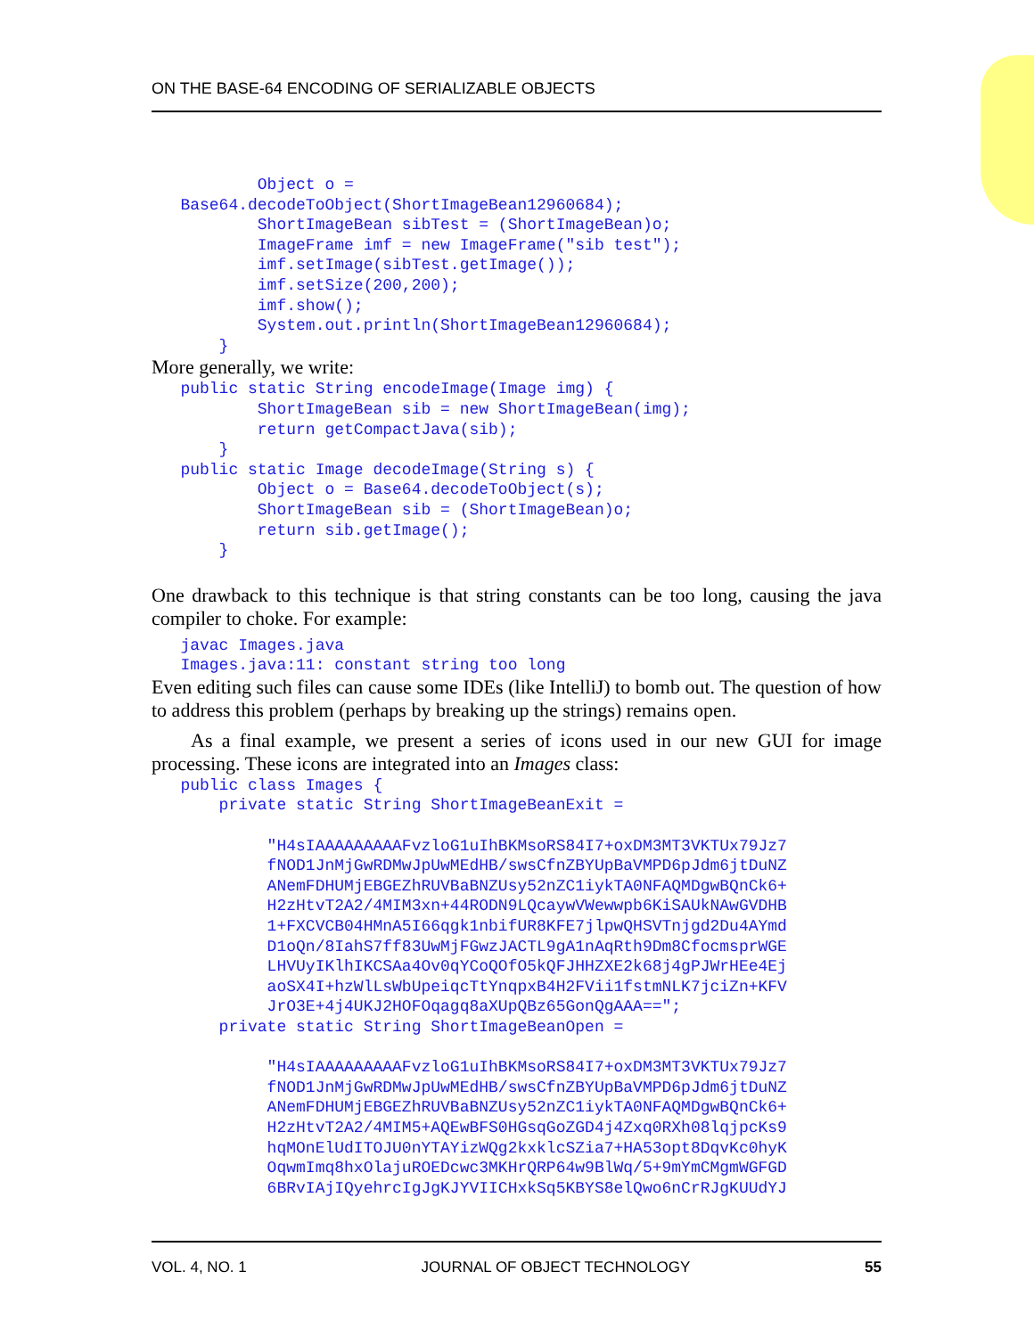ON THE BASE-64 ENCODING OF SERIALIZABLE OBJECTS
           Object o =
   Base64.decodeToObject(ShortImageBean12960684);
           ShortImageBean sibTest = (ShortImageBean)o;
           ImageFrame imf = new ImageFrame("sib test");
           imf.setImage(sibTest.getImage());
           imf.setSize(200,200);
           imf.show();
           System.out.println(ShortImageBean12960684);
       }
More generally, we write:
   public static String encodeImage(Image img) {
           ShortImageBean sib = new ShortImageBean(img);
           return getCompactJava(sib);
       }
   public static Image decodeImage(String s) {
           Object o = Base64.decodeToObject(s);
           ShortImageBean sib = (ShortImageBean)o;
           return sib.getImage();
       }
One drawback to this technique is that string constants can be too long, causing the java compiler to choke. For example:
   javac Images.java
   Images.java:11: constant string too long
Even editing such files can cause some IDEs (like IntelliJ) to bomb out. The question of how to address this problem (perhaps by breaking up the strings) remains open.
As a final example, we present a series of icons used in our new GUI for image processing. These icons are integrated into an Images class:
   public class Images {
       private static String ShortImageBeanExit =

            "H4sIAAAAAAAAAFvzloG1uIhBKMsoRS84I7+oxDM3MT3VKTUx79Jz7
            fNOD1JnMjGwRDMwJpUwMEdHB/swsCfnZBYUpBaVMPD6pJdm6jtDuNZ
            ANemFDHUMjEBGEZhRUVBaBNZUsy52nZC1iykTA0NFAQMDgwBQnCk6+
            H2zHtvT2A2/4MIM3xn+44RODN9LQcaywVWewwpb6KiSAUkNAwGVDHB
            1+FXCVCB04HMnA5I66qgk1nbifUR8KFE7jlpwQHSVTnjgd2Du4AYmd
            D1oQn/8IahS7ff83UwMjFGwzJACTL9gA1nAqRth9Dm8CfocmsprWGE
            LHVUyIKlhIKCSAa4Ov0qYCoQOfO5kQFJHHZXE2k68j4gPJWrHEe4Ej
            aoSX4I+hzWlLsWbUpeiqcTtYnqpxB4H2FVii1fstmNLK7jciZn+KFV
            JrO3E+4j4UKJ2HOFOqagq8aXUpQBz65GonQgAAA==";
       private static String ShortImageBeanOpen =

            "H4sIAAAAAAAAAFvzloG1uIhBKMsoRS84I7+oxDM3MT3VKTUx79Jz7
            fNOD1JnMjGwRDMwJpUwMEdHB/swsCfnZBYUpBaVMPD6pJdm6jtDuNZ
            ANemFDHUMjEBGEZhRUVBaBNZUsy52nZC1iykTA0NFAQMDgwBQnCk6+
            H2zHtvT2A2/4MIM5+AQEwBFS0HGsqGoZGD4j4Zxq0RXh08lqjpcKs9
            hqMOnElUdITOJU0nYTAYizWQg2kxklcSZia7+HA53opt8DqvKc0hyK
            OqwmImq8hxOlajuROEDcwc3MKHrQRP64w9BlWq/5+9mYmCMgmWGFGD
            6BRvIAjIQyehrcIgJgKJYVIICHxkSq5KBYS8elQwo6nCrRJgKUUdYJ
VOL. 4, NO. 1 JOURNAL OF OBJECT TECHNOLOGY 55